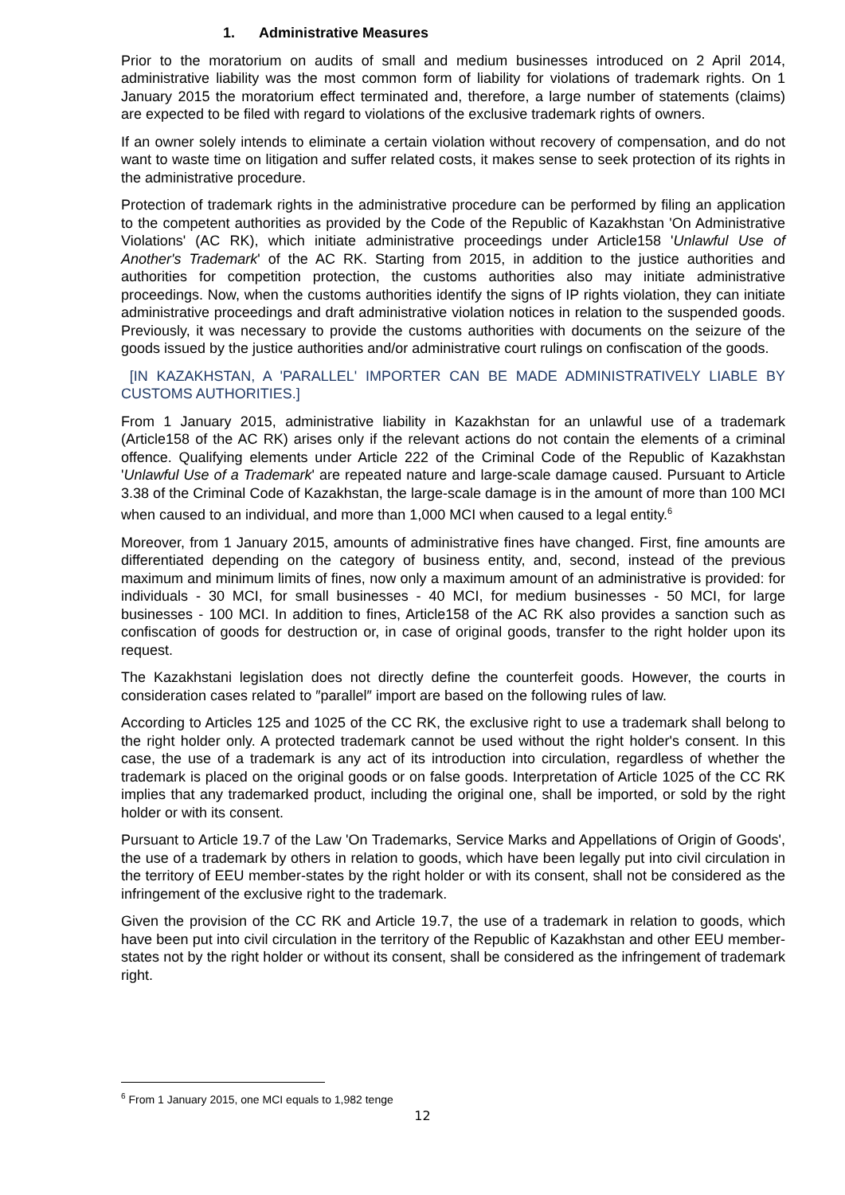1. Administrative Measures
Prior to the moratorium on audits of small and medium businesses introduced on 2 April 2014, administrative liability was the most common form of liability for violations of trademark rights. On 1 January 2015 the moratorium effect terminated and, therefore, a large number of statements (claims) are expected to be filed with regard to violations of the exclusive trademark rights of owners.
If an owner solely intends to eliminate a certain violation without recovery of compensation, and do not want to waste time on litigation and suffer related costs, it makes sense to seek protection of its rights in the administrative procedure.
Protection of trademark rights in the administrative procedure can be performed by filing an application to the competent authorities as provided by the Code of the Republic of Kazakhstan 'On Administrative Violations' (AC RK), which initiate administrative proceedings under Article158 'Unlawful Use of Another's Trademark' of the AC RK. Starting from 2015, in addition to the justice authorities and authorities for competition protection, the customs authorities also may initiate administrative proceedings. Now, when the customs authorities identify the signs of IP rights violation, they can initiate administrative proceedings and draft administrative violation notices in relation to the suspended goods. Previously, it was necessary to provide the customs authorities with documents on the seizure of the goods issued by the justice authorities and/or administrative court rulings on confiscation of the goods.
[IN KAZAKHSTAN, A 'PARALLEL' IMPORTER CAN BE MADE ADMINISTRATIVELY LIABLE BY CUSTOMS AUTHORITIES.]
From 1 January 2015, administrative liability in Kazakhstan for an unlawful use of a trademark (Article158 of the AC RK) arises only if the relevant actions do not contain the elements of a criminal offence. Qualifying elements under Article 222 of the Criminal Code of the Republic of Kazakhstan 'Unlawful Use of a Trademark' are repeated nature and large-scale damage caused. Pursuant to Article 3.38 of the Criminal Code of Kazakhstan, the large-scale damage is in the amount of more than 100 MCI when caused to an individual, and more than 1,000 MCI when caused to a legal entity.<sup>6</sup>
Moreover, from 1 January 2015, amounts of administrative fines have changed. First, fine amounts are differentiated depending on the category of business entity, and, second, instead of the previous maximum and minimum limits of fines, now only a maximum amount of an administrative is provided: for individuals - 30 MCI, for small businesses - 40 MCI, for medium businesses - 50 MCI, for large businesses - 100 MCI. In addition to fines, Article158 of the AC RK also provides a sanction such as confiscation of goods for destruction or, in case of original goods, transfer to the right holder upon its request.
The Kazakhstani legislation does not directly define the counterfeit goods. However, the courts in consideration cases related to ″parallel″ import are based on the following rules of law.
According to Articles 125 and 1025 of the CC RK, the exclusive right to use a trademark shall belong to the right holder only. A protected trademark cannot be used without the right holder's consent. In this case, the use of a trademark is any act of its introduction into circulation, regardless of whether the trademark is placed on the original goods or on false goods. Interpretation of Article 1025 of the CC RK implies that any trademarked product, including the original one, shall be imported, or sold by the right holder or with its consent.
Pursuant to Article 19.7 of the Law 'On Trademarks, Service Marks and Appellations of Origin of Goods', the use of a trademark by others in relation to goods, which have been legally put into civil circulation in the territory of EEU member-states by the right holder or with its consent, shall not be considered as the infringement of the exclusive right to the trademark.
Given the provision of the CC RK and Article 19.7, the use of a trademark in relation to goods, which have been put into civil circulation in the territory of the Republic of Kazakhstan and other EEU member-states not by the right holder or without its consent, shall be considered as the infringement of trademark right.
<sup>6</sup> From 1 January 2015, one MCI equals to 1,982 tenge
12